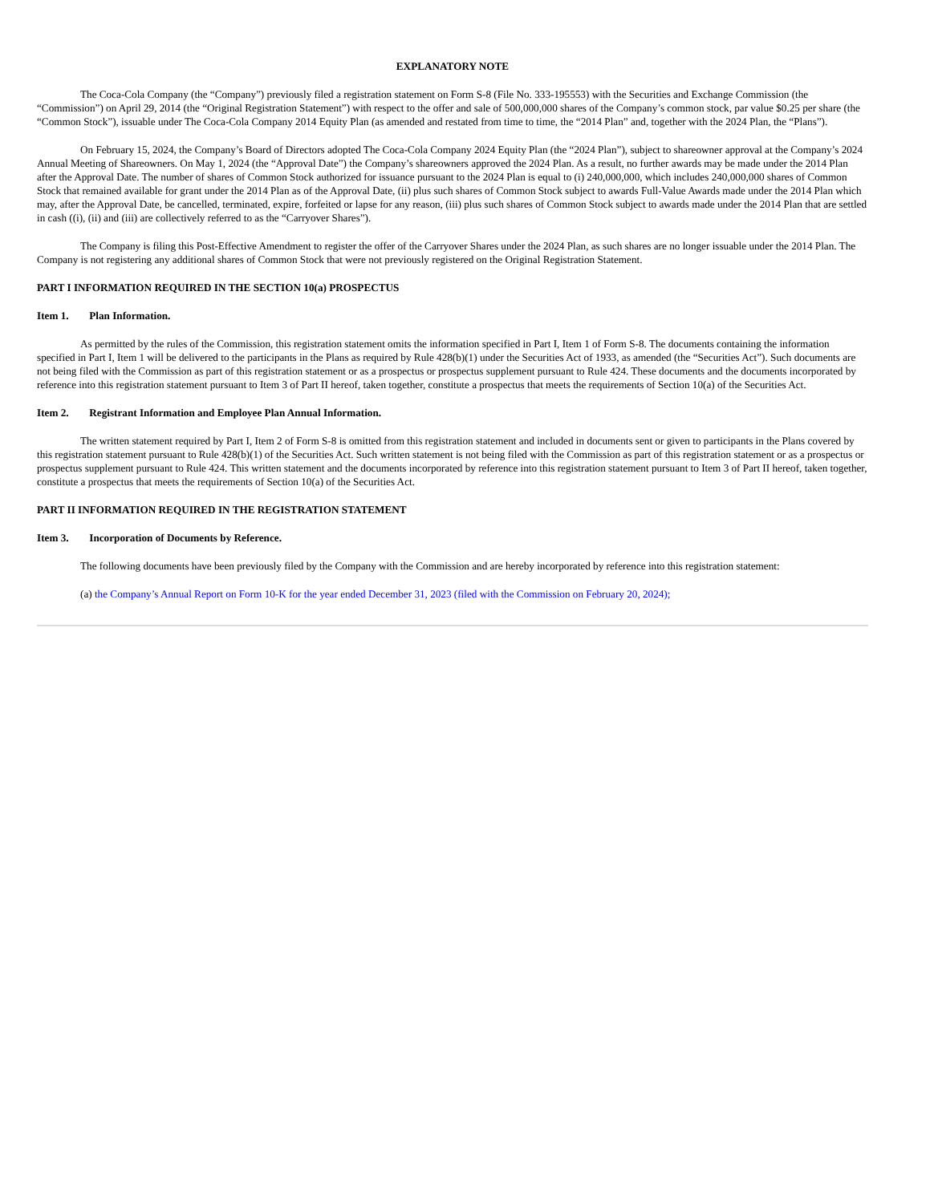EXPLANATORY NOTE
The Coca-Cola Company (the “Company”) previously filed a registration statement on Form S-8 (File No. 333-195553) with the Securities and Exchange Commission (the “Commission”) on April 29, 2014 (the “Original Registration Statement”) with respect to the offer and sale of 500,000,000 shares of the Company’s common stock, par value $0.25 per share (the “Common Stock”), issuable under The Coca-Cola Company 2014 Equity Plan (as amended and restated from time to time, the “2014 Plan” and, together with the 2024 Plan, the “Plans”).
On February 15, 2024, the Company’s Board of Directors adopted The Coca-Cola Company 2024 Equity Plan (the “2024 Plan”), subject to shareowner approval at the Company’s 2024 Annual Meeting of Shareowners. On May 1, 2024 (the “Approval Date”) the Company’s shareowners approved the 2024 Plan. As a result, no further awards may be made under the 2014 Plan after the Approval Date. The number of shares of Common Stock authorized for issuance pursuant to the 2024 Plan is equal to (i) 240,000,000, which includes 240,000,000 shares of Common Stock that remained available for grant under the 2014 Plan as of the Approval Date, (ii) plus such shares of Common Stock subject to awards Full-Value Awards made under the 2014 Plan which may, after the Approval Date, be cancelled, terminated, expire, forfeited or lapse for any reason, (iii) plus such shares of Common Stock subject to awards made under the 2014 Plan that are settled in cash ((i), (ii) and (iii) are collectively referred to as the “Carryover Shares”).
The Company is filing this Post-Effective Amendment to register the offer of the Carryover Shares under the 2024 Plan, as such shares are no longer issuable under the 2014 Plan. The Company is not registering any additional shares of Common Stock that were not previously registered on the Original Registration Statement.
PART I INFORMATION REQUIRED IN THE SECTION 10(a) PROSPECTUS
Item 1. Plan Information.
As permitted by the rules of the Commission, this registration statement omits the information specified in Part I, Item 1 of Form S-8. The documents containing the information specified in Part I, Item 1 will be delivered to the participants in the Plans as required by Rule 428(b)(1) under the Securities Act of 1933, as amended (the “Securities Act”). Such documents are not being filed with the Commission as part of this registration statement or as a prospectus or prospectus supplement pursuant to Rule 424. These documents and the documents incorporated by reference into this registration statement pursuant to Item 3 of Part II hereof, taken together, constitute a prospectus that meets the requirements of Section 10(a) of the Securities Act.
Item 2. Registrant Information and Employee Plan Annual Information.
The written statement required by Part I, Item 2 of Form S-8 is omitted from this registration statement and included in documents sent or given to participants in the Plans covered by this registration statement pursuant to Rule 428(b)(1) of the Securities Act. Such written statement is not being filed with the Commission as part of this registration statement or as a prospectus or prospectus supplement pursuant to Rule 424. This written statement and the documents incorporated by reference into this registration statement pursuant to Item 3 of Part II hereof, taken together, constitute a prospectus that meets the requirements of Section 10(a) of the Securities Act.
PART II INFORMATION REQUIRED IN THE REGISTRATION STATEMENT
Item 3. Incorporation of Documents by Reference.
The following documents have been previously filed by the Company with the Commission and are hereby incorporated by reference into this registration statement:
(a) the Company’s Annual Report on Form 10-K for the year ended December 31, 2023 (filed with the Commission on February 20, 2024);